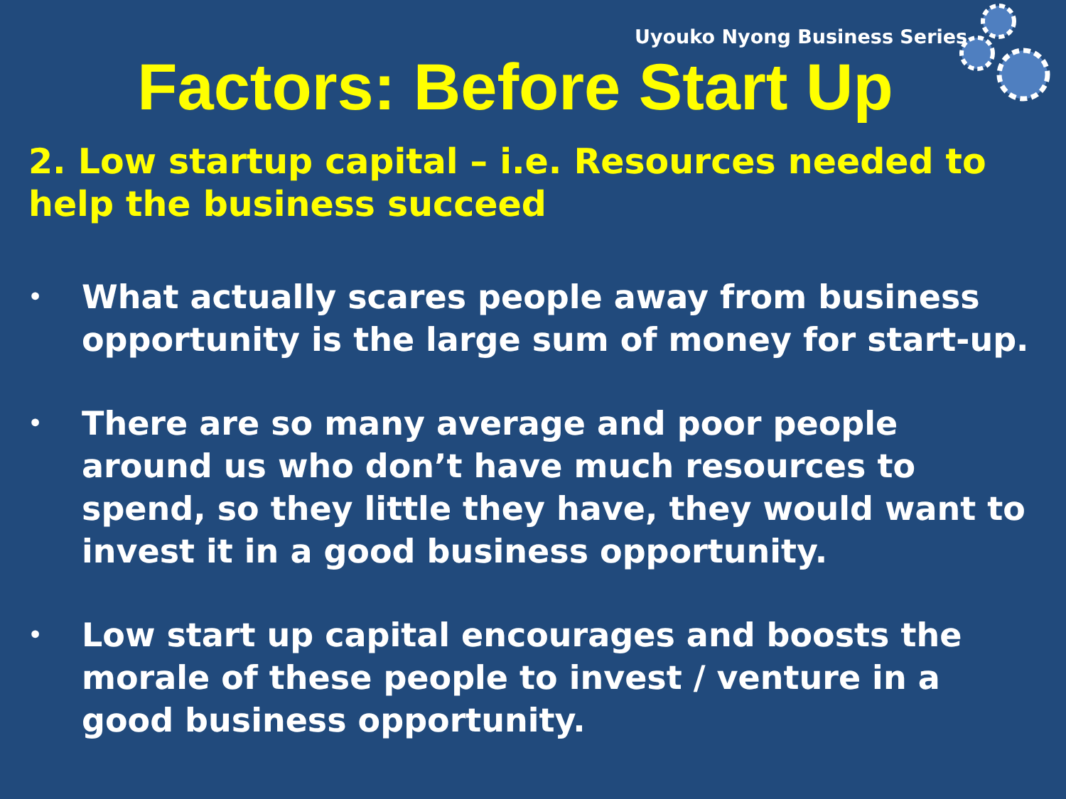Uyouko Nyong Business Series
Factors: Before Start Up
2. Low startup capital – i.e. Resources needed to help the business succeed
• What actually scares people away from business opportunity is the large sum of money for start-up.
• There are so many average and poor people around us who don’t have much resources to spend, so they little they have, they would want to invest it in a good business opportunity.
• Low start up capital encourages and boosts the morale of these people to invest / venture in a good business opportunity.